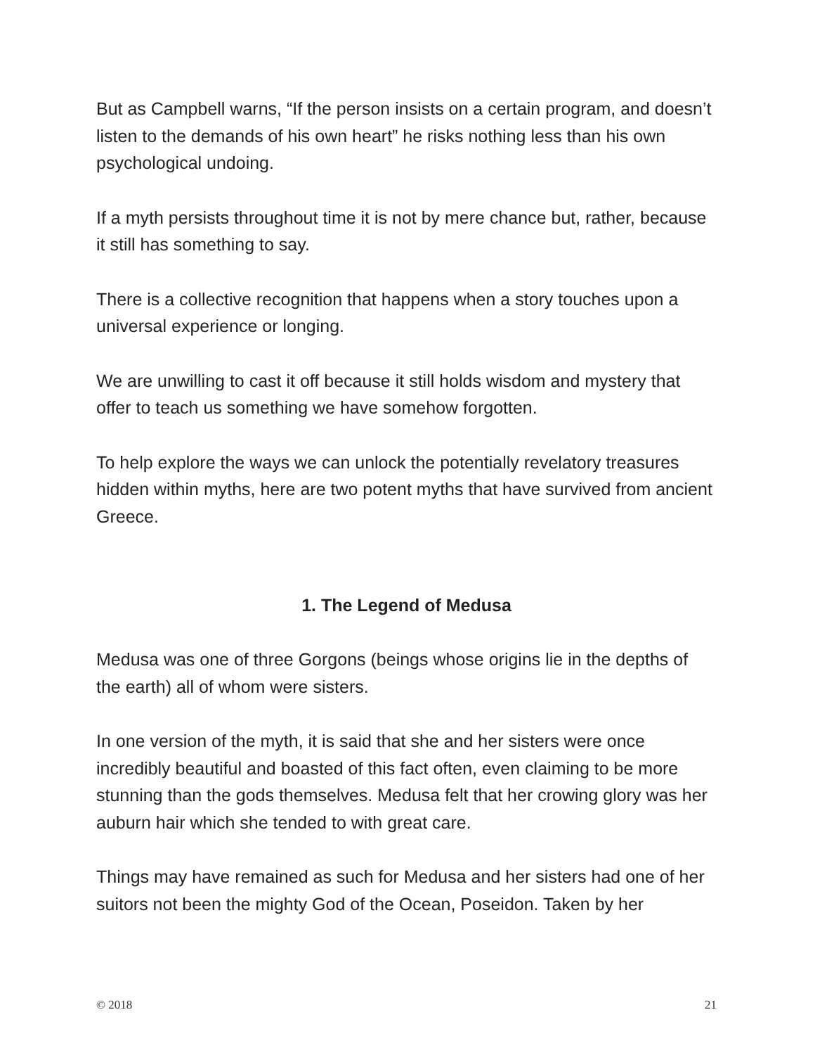But as Campbell warns, “If the person insists on a certain program, and doesn’t listen to the demands of his own heart” he risks nothing less than his own psychological undoing.
If a myth persists throughout time it is not by mere chance but, rather, because it still has something to say.
There is a collective recognition that happens when a story touches upon a universal experience or longing.
We are unwilling to cast it off because it still holds wisdom and mystery that offer to teach us something we have somehow forgotten.
To help explore the ways we can unlock the potentially revelatory treasures hidden within myths, here are two potent myths that have survived from ancient Greece.
1. The Legend of Medusa
Medusa was one of three Gorgons (beings whose origins lie in the depths of the earth) all of whom were sisters.
In one version of the myth, it is said that she and her sisters were once incredibly beautiful and boasted of this fact often, even claiming to be more stunning than the gods themselves. Medusa felt that her crowing glory was her auburn hair which she tended to with great care.
Things may have remained as such for Medusa and her sisters had one of her suitors not been the mighty God of the Ocean, Poseidon. Taken by her
© 2018 21